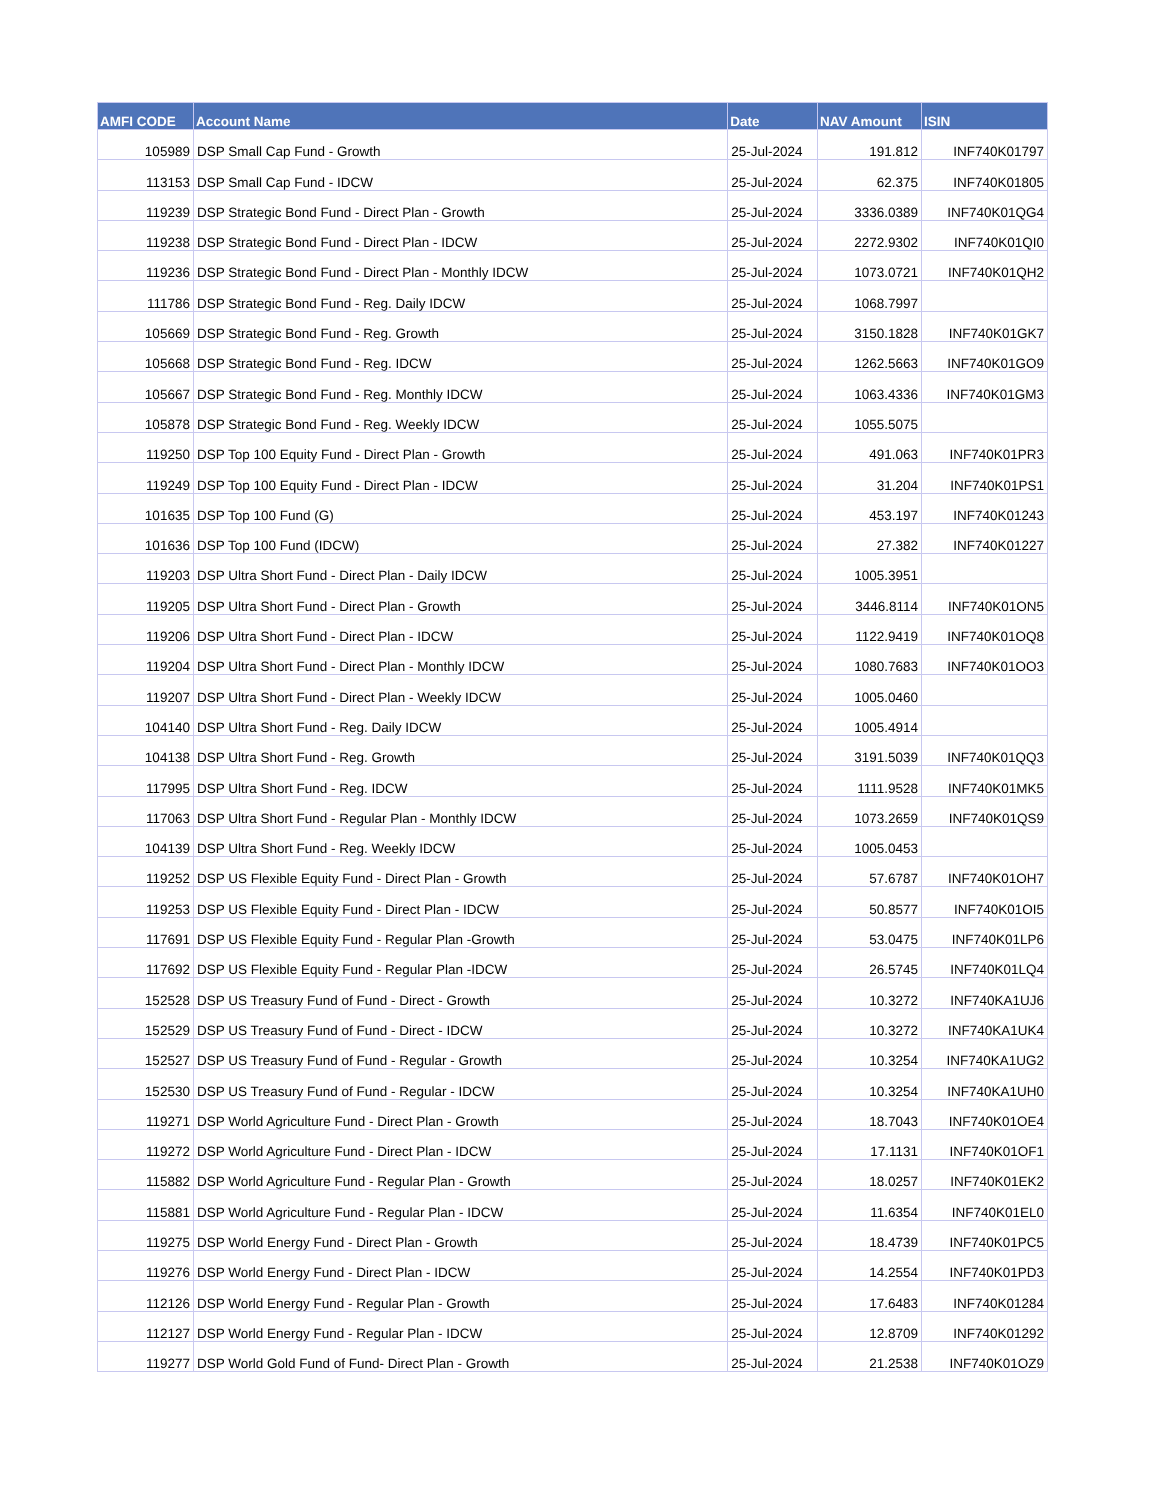| AMFI CODE | Account Name | Date | NAV Amount | ISIN |
| --- | --- | --- | --- | --- |
| 105989 | DSP Small Cap Fund - Growth | 25-Jul-2024 | 191.812 | INF740K01797 |
| 113153 | DSP Small Cap Fund - IDCW | 25-Jul-2024 | 62.375 | INF740K01805 |
| 119239 | DSP Strategic Bond Fund - Direct Plan - Growth | 25-Jul-2024 | 3336.0389 | INF740K01QG4 |
| 119238 | DSP Strategic Bond Fund - Direct Plan - IDCW | 25-Jul-2024 | 2272.9302 | INF740K01QI0 |
| 119236 | DSP Strategic Bond Fund - Direct Plan - Monthly IDCW | 25-Jul-2024 | 1073.0721 | INF740K01QH2 |
| 111786 | DSP Strategic Bond Fund - Reg. Daily IDCW | 25-Jul-2024 | 1068.7997 | |
| 105669 | DSP Strategic Bond Fund - Reg. Growth | 25-Jul-2024 | 3150.1828 | INF740K01GK7 |
| 105668 | DSP Strategic Bond Fund - Reg. IDCW | 25-Jul-2024 | 1262.5663 | INF740K01GO9 |
| 105667 | DSP Strategic Bond Fund - Reg. Monthly IDCW | 25-Jul-2024 | 1063.4336 | INF740K01GM3 |
| 105878 | DSP Strategic Bond Fund - Reg. Weekly IDCW | 25-Jul-2024 | 1055.5075 | |
| 119250 | DSP Top 100 Equity Fund - Direct Plan - Growth | 25-Jul-2024 | 491.063 | INF740K01PR3 |
| 119249 | DSP Top 100 Equity Fund - Direct Plan - IDCW | 25-Jul-2024 | 31.204 | INF740K01PS1 |
| 101635 | DSP Top 100 Fund (G) | 25-Jul-2024 | 453.197 | INF740K01243 |
| 101636 | DSP Top 100 Fund (IDCW) | 25-Jul-2024 | 27.382 | INF740K01227 |
| 119203 | DSP Ultra Short Fund - Direct Plan - Daily IDCW | 25-Jul-2024 | 1005.3951 | |
| 119205 | DSP Ultra Short Fund - Direct Plan - Growth | 25-Jul-2024 | 3446.8114 | INF740K01ON5 |
| 119206 | DSP Ultra Short Fund - Direct Plan - IDCW | 25-Jul-2024 | 1122.9419 | INF740K01OQ8 |
| 119204 | DSP Ultra Short Fund - Direct Plan - Monthly IDCW | 25-Jul-2024 | 1080.7683 | INF740K01OO3 |
| 119207 | DSP Ultra Short Fund - Direct Plan - Weekly IDCW | 25-Jul-2024 | 1005.0460 | |
| 104140 | DSP Ultra Short Fund - Reg. Daily IDCW | 25-Jul-2024 | 1005.4914 | |
| 104138 | DSP Ultra Short Fund - Reg. Growth | 25-Jul-2024 | 3191.5039 | INF740K01QQ3 |
| 117995 | DSP Ultra Short Fund - Reg. IDCW | 25-Jul-2024 | 1111.9528 | INF740K01MK5 |
| 117063 | DSP Ultra Short Fund - Regular Plan - Monthly IDCW | 25-Jul-2024 | 1073.2659 | INF740K01QS9 |
| 104139 | DSP Ultra Short Fund - Reg. Weekly IDCW | 25-Jul-2024 | 1005.0453 | |
| 119252 | DSP US Flexible Equity Fund - Direct Plan - Growth | 25-Jul-2024 | 57.6787 | INF740K01OH7 |
| 119253 | DSP US Flexible Equity Fund - Direct Plan - IDCW | 25-Jul-2024 | 50.8577 | INF740K01OI5 |
| 117691 | DSP US Flexible Equity Fund - Regular Plan -Growth | 25-Jul-2024 | 53.0475 | INF740K01LP6 |
| 117692 | DSP US Flexible Equity Fund - Regular Plan -IDCW | 25-Jul-2024 | 26.5745 | INF740K01LQ4 |
| 152528 | DSP US Treasury Fund of Fund - Direct - Growth | 25-Jul-2024 | 10.3272 | INF740KA1UJ6 |
| 152529 | DSP US Treasury Fund of Fund - Direct - IDCW | 25-Jul-2024 | 10.3272 | INF740KA1UK4 |
| 152527 | DSP US Treasury Fund of Fund - Regular - Growth | 25-Jul-2024 | 10.3254 | INF740KA1UG2 |
| 152530 | DSP US Treasury Fund of Fund - Regular - IDCW | 25-Jul-2024 | 10.3254 | INF740KA1UH0 |
| 119271 | DSP World Agriculture Fund - Direct Plan - Growth | 25-Jul-2024 | 18.7043 | INF740K01OE4 |
| 119272 | DSP World Agriculture Fund - Direct Plan - IDCW | 25-Jul-2024 | 17.1131 | INF740K01OF1 |
| 115882 | DSP World Agriculture Fund - Regular Plan - Growth | 25-Jul-2024 | 18.0257 | INF740K01EK2 |
| 115881 | DSP World Agriculture Fund - Regular Plan - IDCW | 25-Jul-2024 | 11.6354 | INF740K01EL0 |
| 119275 | DSP World Energy Fund - Direct Plan - Growth | 25-Jul-2024 | 18.4739 | INF740K01PC5 |
| 119276 | DSP World Energy Fund - Direct Plan - IDCW | 25-Jul-2024 | 14.2554 | INF740K01PD3 |
| 112126 | DSP World Energy Fund - Regular Plan - Growth | 25-Jul-2024 | 17.6483 | INF740K01284 |
| 112127 | DSP World Energy Fund - Regular Plan - IDCW | 25-Jul-2024 | 12.8709 | INF740K01292 |
| 119277 | DSP World Gold Fund of Fund- Direct Plan - Growth | 25-Jul-2024 | 21.2538 | INF740K01OZ9 |